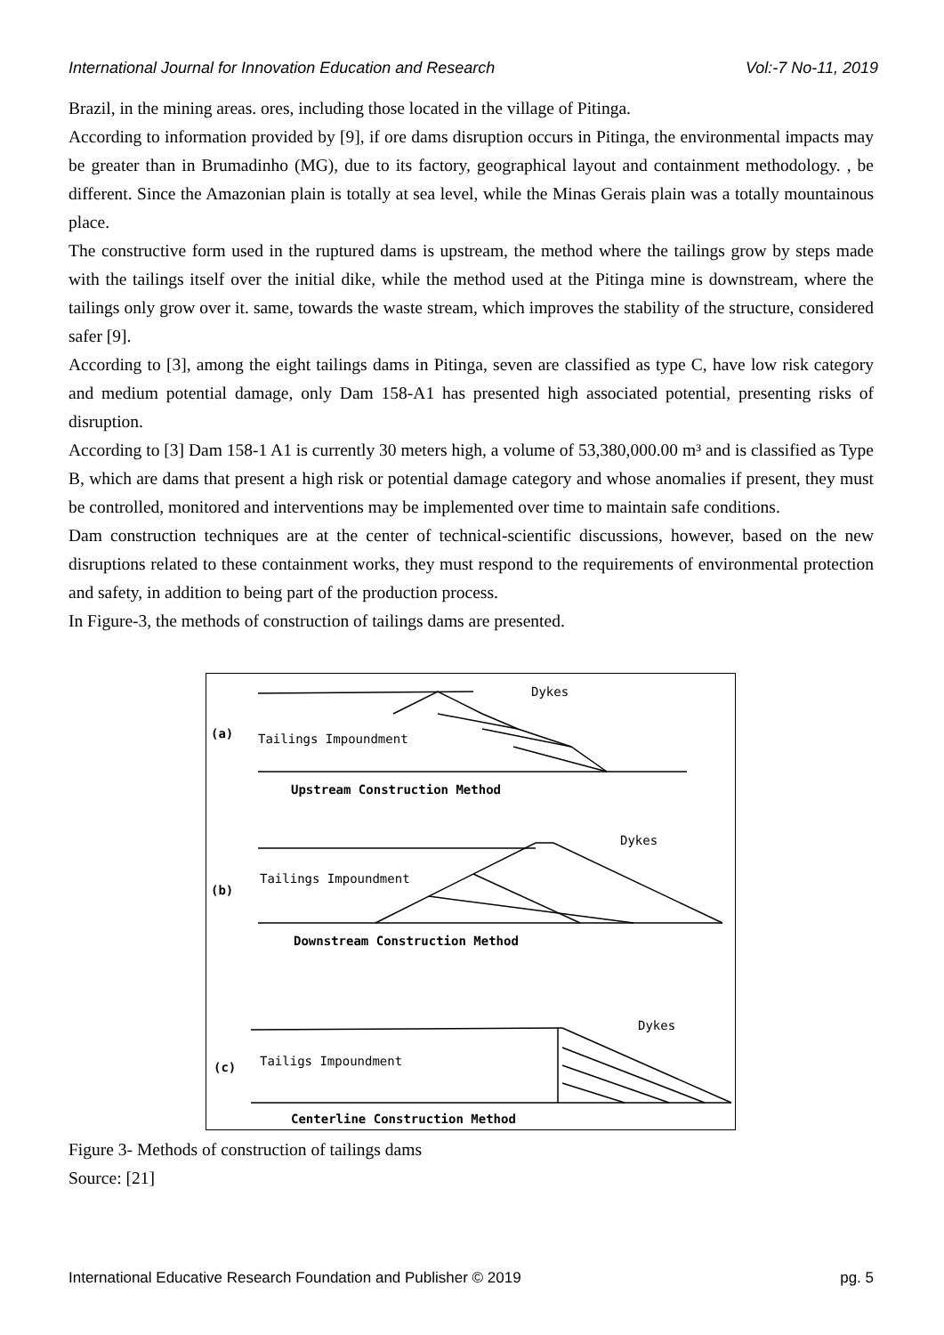International Journal for Innovation Education and Research Vol:-7 No-11, 2019
Brazil, in the mining areas. ores, including those located in the village of Pitinga.
According to information provided by [9], if ore dams disruption occurs in Pitinga, the environmental impacts may be greater than in Brumadinho (MG), due to its factory, geographical layout and containment methodology. , be different. Since the Amazonian plain is totally at sea level, while the Minas Gerais plain was a totally mountainous place.
The constructive form used in the ruptured dams is upstream, the method where the tailings grow by steps made with the tailings itself over the initial dike, while the method used at the Pitinga mine is downstream, where the tailings only grow over it. same, towards the waste stream, which improves the stability of the structure, considered safer [9].
According to [3], among the eight tailings dams in Pitinga, seven are classified as type C, have low risk category and medium potential damage, only Dam 158-A1 has presented high associated potential, presenting risks of disruption.
According to [3] Dam 158-1 A1 is currently 30 meters high, a volume of 53,380,000.00 m³ and is classified as Type B, which are dams that present a high risk or potential damage category and whose anomalies if present, they must be controlled, monitored and interventions may be implemented over time to maintain safe conditions.
Dam construction techniques are at the center of technical-scientific discussions, however, based on the new disruptions related to these containment works, they must respond to the requirements of environmental protection and safety, in addition to being part of the production process.
In Figure-3, the methods of construction of tailings dams are presented.
Dykes
(a)
Tailings Impoundment
Upstream Construction Method
Dykes
(b)
Tailings Impoundment
Downstream Construction Method
Dykes
(c)
Tailigs Impoundment
Centerline Construction Method
Figure 3- Methods of construction of tailings dams
Source: [21]
International Educative Research Foundation and Publisher © 2019 pg. 5